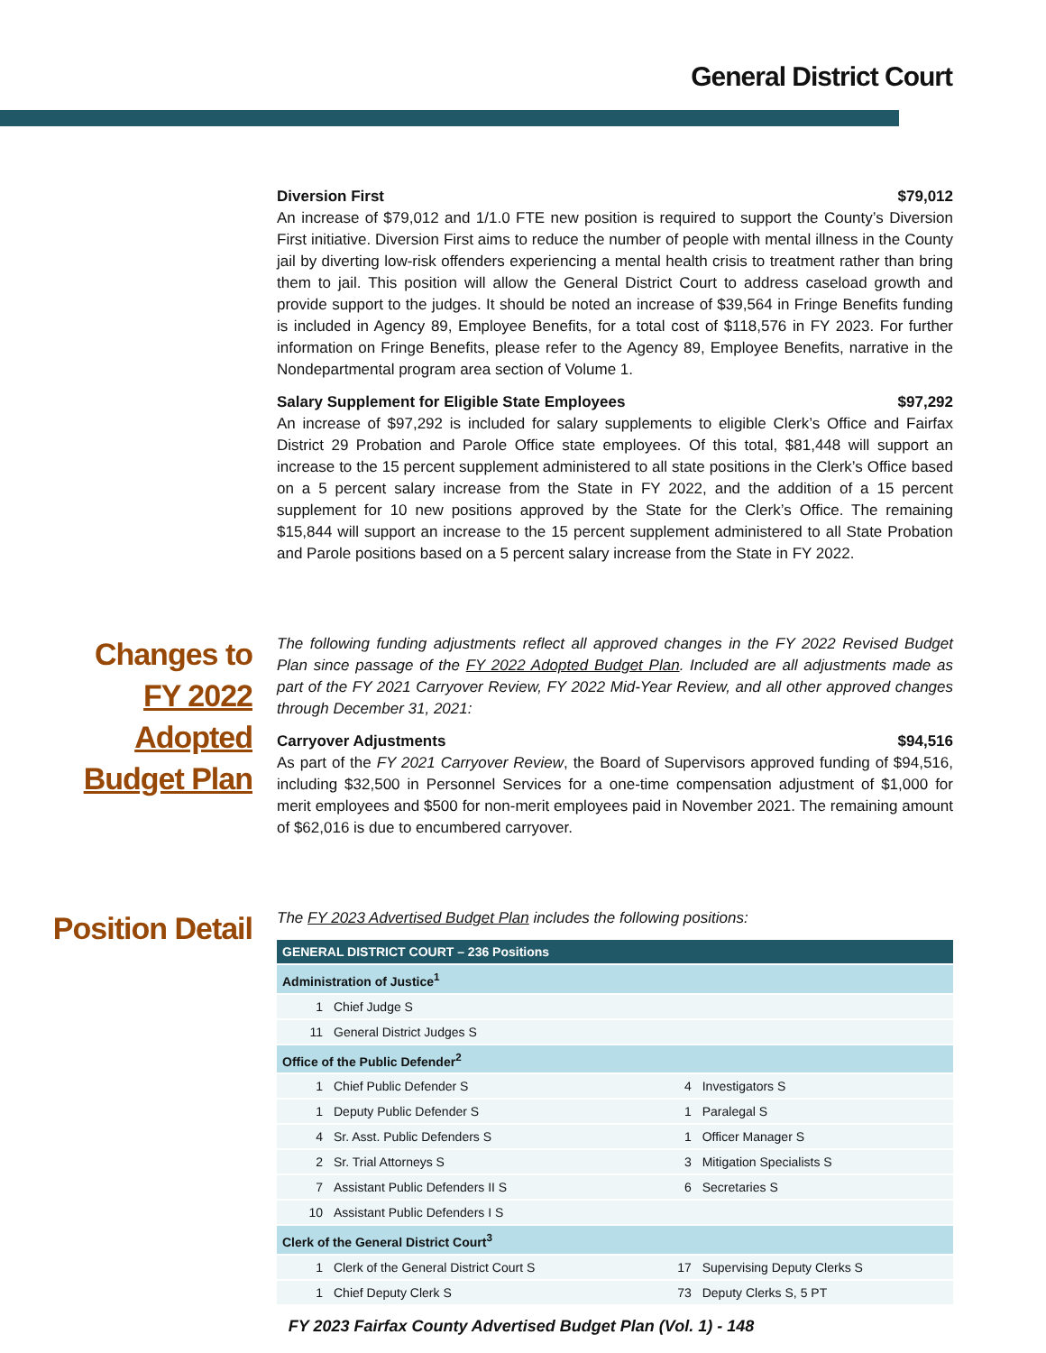General District Court
Diversion First $79,012
An increase of $79,012 and 1/1.0 FTE new position is required to support the County’s Diversion First initiative. Diversion First aims to reduce the number of people with mental illness in the County jail by diverting low-risk offenders experiencing a mental health crisis to treatment rather than bring them to jail. This position will allow the General District Court to address caseload growth and provide support to the judges. It should be noted an increase of $39,564 in Fringe Benefits funding is included in Agency 89, Employee Benefits, for a total cost of $118,576 in FY 2023. For further information on Fringe Benefits, please refer to the Agency 89, Employee Benefits, narrative in the Nondepartmental program area section of Volume 1.
Salary Supplement for Eligible State Employees $97,292
An increase of $97,292 is included for salary supplements to eligible Clerk’s Office and Fairfax District 29 Probation and Parole Office state employees. Of this total, $81,448 will support an increase to the 15 percent supplement administered to all state positions in the Clerk’s Office based on a 5 percent salary increase from the State in FY 2022, and the addition of a 15 percent supplement for 10 new positions approved by the State for the Clerk’s Office. The remaining $15,844 will support an increase to the 15 percent supplement administered to all State Probation and Parole positions based on a 5 percent salary increase from the State in FY 2022.
Changes to
FY 2022
Adopted
Budget Plan
The following funding adjustments reflect all approved changes in the FY 2022 Revised Budget Plan since passage of the FY 2022 Adopted Budget Plan. Included are all adjustments made as part of the FY 2021 Carryover Review, FY 2022 Mid-Year Review, and all other approved changes through December 31, 2021:
Carryover Adjustments $94,516
As part of the FY 2021 Carryover Review, the Board of Supervisors approved funding of $94,516, including $32,500 in Personnel Services for a one-time compensation adjustment of $1,000 for merit employees and $500 for non-merit employees paid in November 2021. The remaining amount of $62,016 is due to encumbered carryover.
Position Detail
The FY 2023 Advertised Budget Plan includes the following positions:
| GENERAL DISTRICT COURT – 236 Positions | | | |
| Administration of Justice<sup>1</sup> | | | |
| 1 | Chief Judge S | | |
| 11 | General District Judges S | | |
| Office of the Public Defender<sup>2</sup> | | | |
| 1 | Chief Public Defender S | 4 | Investigators S |
| 1 | Deputy Public Defender S | 1 | Paralegal S |
| 4 | Sr. Asst. Public Defenders S | 1 | Officer Manager S |
| 2 | Sr. Trial Attorneys S | 3 | Mitigation Specialists S |
| 7 | Assistant Public Defenders II S | 6 | Secretaries S |
| 10 | Assistant Public Defenders I S | | |
| Clerk of the General District Court<sup>3</sup> | | | |
| 1 | Clerk of the General District Court S | 17 | Supervising Deputy Clerks S |
| 1 | Chief Deputy Clerk S | 73 | Deputy Clerks S, 5 PT |
FY 2023 Fairfax County Advertised Budget Plan (Vol. 1) - 148